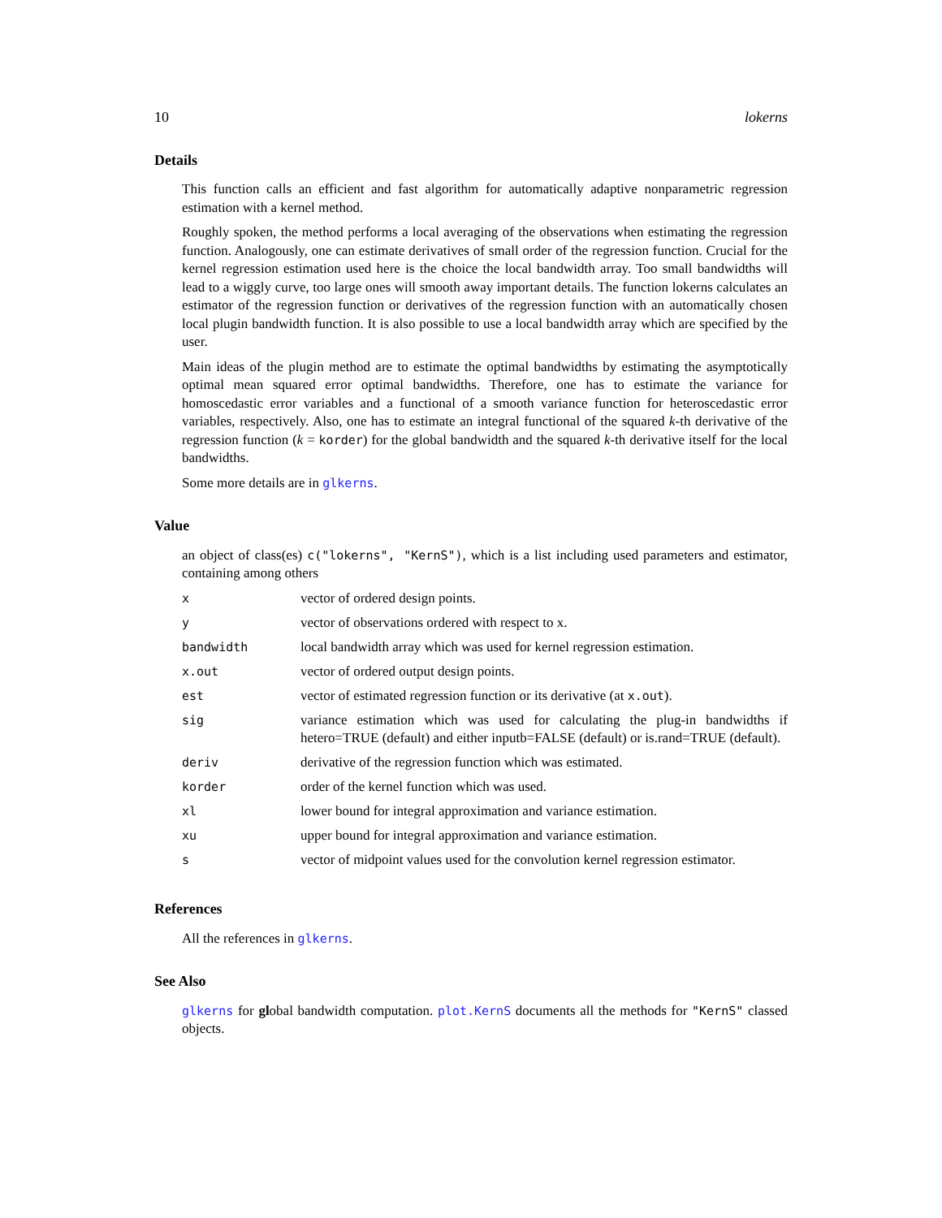10 lokerns
Details
This function calls an efficient and fast algorithm for automatically adaptive nonparametric regression estimation with a kernel method.
Roughly spoken, the method performs a local averaging of the observations when estimating the regression function. Analogously, one can estimate derivatives of small order of the regression function. Crucial for the kernel regression estimation used here is the choice the local bandwidth array. Too small bandwidths will lead to a wiggly curve, too large ones will smooth away important details. The function lokerns calculates an estimator of the regression function or derivatives of the regression function with an automatically chosen local plugin bandwidth function. It is also possible to use a local bandwidth array which are specified by the user.
Main ideas of the plugin method are to estimate the optimal bandwidths by estimating the asymptotically optimal mean squared error optimal bandwidths. Therefore, one has to estimate the variance for homoscedastic error variables and a functional of a smooth variance function for heteroscedastic error variables, respectively. Also, one has to estimate an integral functional of the squared k-th derivative of the regression function (k = korder) for the global bandwidth and the squared k-th derivative itself for the local bandwidths.
Some more details are in glkerns.
Value
an object of class(es) c("lokerns", "KernS"), which is a list including used parameters and estimator, containing among others
| x | vector of ordered design points. |
| y | vector of observations ordered with respect to x. |
| bandwidth | local bandwidth array which was used for kernel regression estimation. |
| x.out | vector of ordered output design points. |
| est | vector of estimated regression function or its derivative (at x.out ). |
| sig | variance estimation which was used for calculating the plug-in bandwidths if hetero=TRUE (default) and either inputb=FALSE (default) or is.rand=TRUE (default). |
| deriv | derivative of the regression function which was estimated. |
| korder | order of the kernel function which was used. |
| xl | lower bound for integral approximation and variance estimation. |
| xu | upper bound for integral approximation and variance estimation. |
| s | vector of midpoint values used for the convolution kernel regression estimator. |
References
All the references in glkerns.
See Also
glkerns for global bandwidth computation. plot.KernS documents all the methods for "KernS" classed objects.